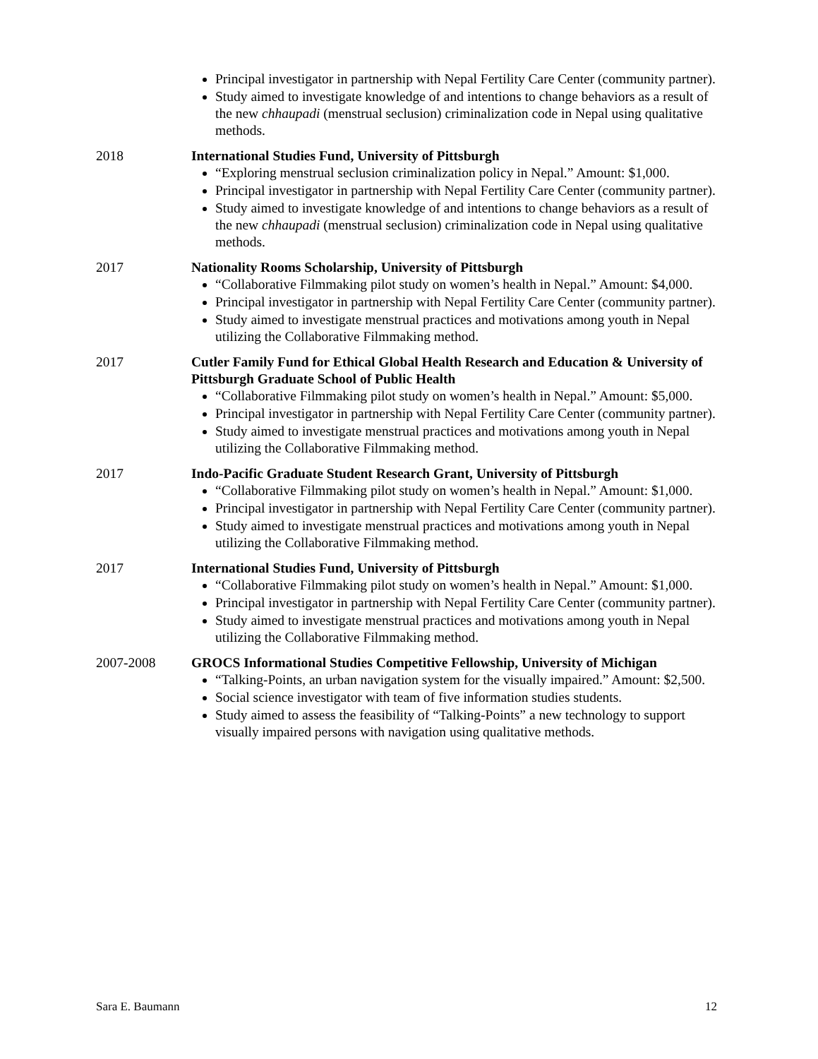Principal investigator in partnership with Nepal Fertility Care Center (community partner).
Study aimed to investigate knowledge of and intentions to change behaviors as a result of the new chhaupadi (menstrual seclusion) criminalization code in Nepal using qualitative methods.
2018 International Studies Fund, University of Pittsburgh
“Exploring menstrual seclusion criminalization policy in Nepal.” Amount: $1,000.
Principal investigator in partnership with Nepal Fertility Care Center (community partner).
Study aimed to investigate knowledge of and intentions to change behaviors as a result of the new chhaupadi (menstrual seclusion) criminalization code in Nepal using qualitative methods.
2017 Nationality Rooms Scholarship, University of Pittsburgh
“Collaborative Filmmaking pilot study on women’s health in Nepal.” Amount: $4,000.
Principal investigator in partnership with Nepal Fertility Care Center (community partner).
Study aimed to investigate menstrual practices and motivations among youth in Nepal utilizing the Collaborative Filmmaking method.
2017 Cutler Family Fund for Ethical Global Health Research and Education & University of Pittsburgh Graduate School of Public Health
“Collaborative Filmmaking pilot study on women’s health in Nepal.” Amount: $5,000.
Principal investigator in partnership with Nepal Fertility Care Center (community partner).
Study aimed to investigate menstrual practices and motivations among youth in Nepal utilizing the Collaborative Filmmaking method.
2017 Indo-Pacific Graduate Student Research Grant, University of Pittsburgh
“Collaborative Filmmaking pilot study on women’s health in Nepal.” Amount: $1,000.
Principal investigator in partnership with Nepal Fertility Care Center (community partner).
Study aimed to investigate menstrual practices and motivations among youth in Nepal utilizing the Collaborative Filmmaking method.
2017 International Studies Fund, University of Pittsburgh
“Collaborative Filmmaking pilot study on women’s health in Nepal.” Amount: $1,000.
Principal investigator in partnership with Nepal Fertility Care Center (community partner).
Study aimed to investigate menstrual practices and motivations among youth in Nepal utilizing the Collaborative Filmmaking method.
2007-2008 GROCS Informational Studies Competitive Fellowship, University of Michigan
“Talking-Points, an urban navigation system for the visually impaired.” Amount: $2,500.
Social science investigator with team of five information studies students.
Study aimed to assess the feasibility of “Talking-Points” a new technology to support visually impaired persons with navigation using qualitative methods.
Sara E. Baumann 12